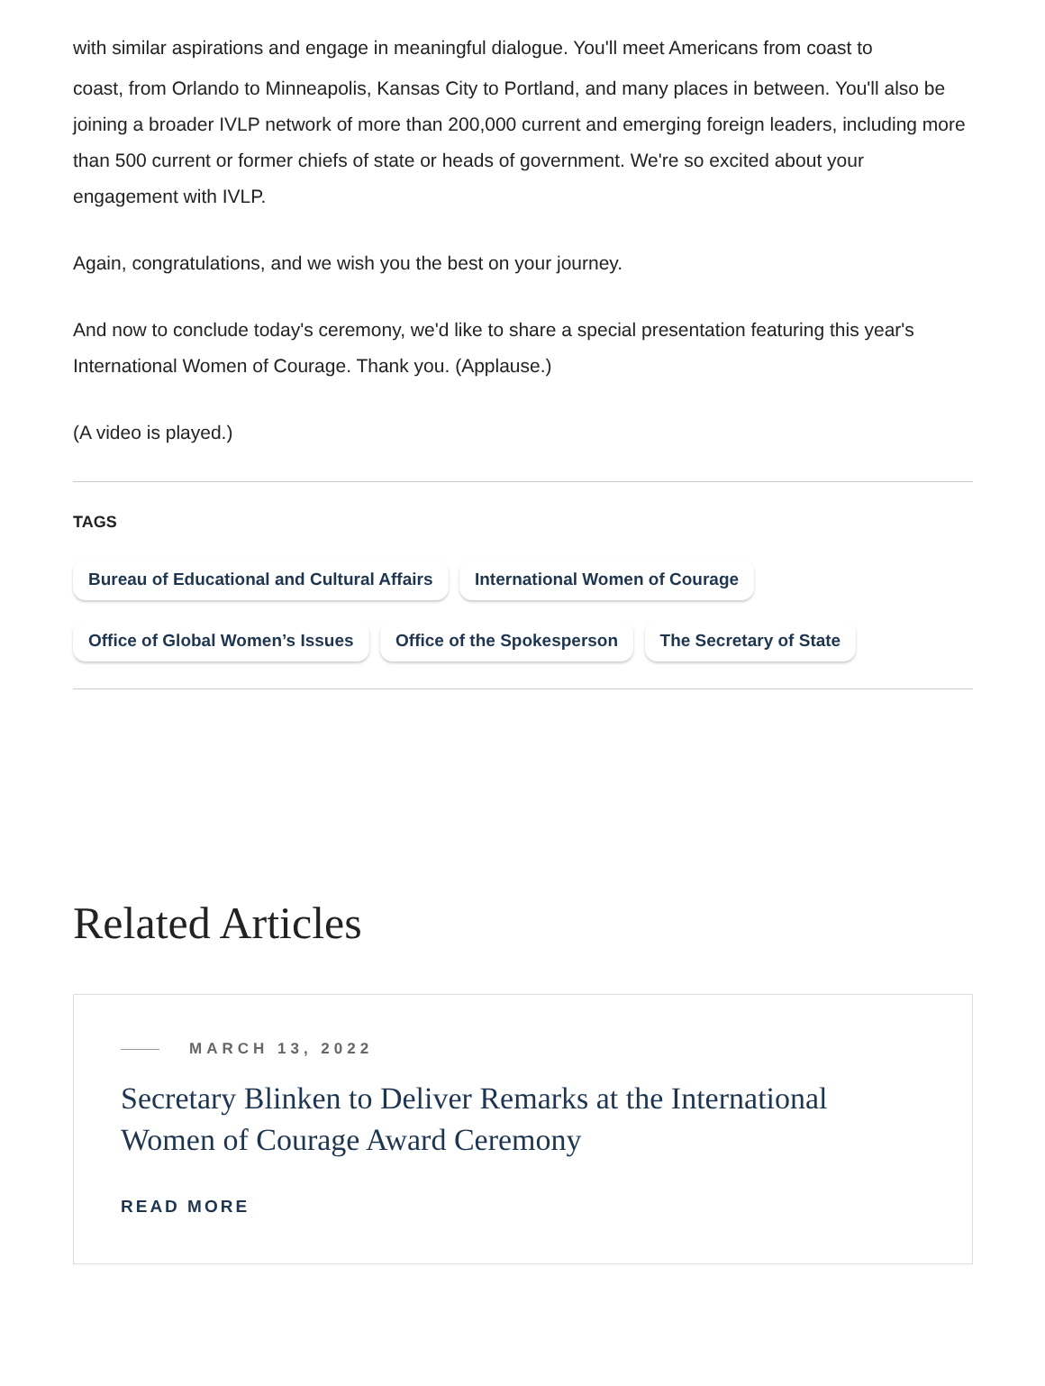with similar aspirations and engage in meaningful dialogue. You'll meet Americans from coast to
coast, from Orlando to Minneapolis, Kansas City to Portland, and many places in between. You'll also be joining a broader IVLP network of more than 200,000 current and emerging foreign leaders, including more than 500 current or former chiefs of state or heads of government. We're so excited about your engagement with IVLP.
Again, congratulations, and we wish you the best on your journey.
And now to conclude today's ceremony, we'd like to share a special presentation featuring this year's International Women of Courage. Thank you. (Applause.)
(A video is played.)
TAGS
Bureau of Educational and Cultural Affairs International Women of Courage
Office of Global Women’s Issues Office of the Spokesperson The Secretary of State
Related Articles
MARCH 13, 2022
Secretary Blinken to Deliver Remarks at the International Women of Courage Award Ceremony
READ MORE